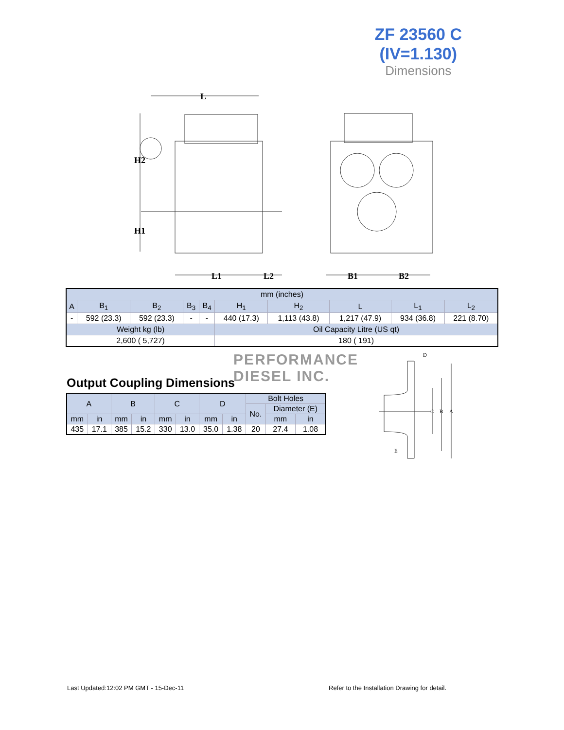ZF 23560 C
(IV=1.130)
Dimensions
L
H2
H1
L1
L2
B1
B2
| mm (inches) | | | | | | | | | |
| A | B<sub>1</sub> | B<sub>2</sub> | B<sub>3</sub> | B<sub>4</sub> | H<sub>1</sub> | H<sub>2</sub> | L | L<sub>1</sub> | L<sub>2</sub> |
| - | 592 (23.3) | 592 (23.3) | - | - | 440 (17.3) | 1,113 (43.8) | 1,217 (47.9) | 934 (36.8) | 221 (8.70) |
| Weight kg (lb) | | | | | Oil Capacity Litre (US qt) | | | | |
| 2,600 ( 5,727) | | | | | 180 ( 191) | | | | |
PERFORMANCE
DIESEL INC.
Output Coupling Dimensions
| A | | B | | C | | D | | Bolt Holes | | |
| --- | --- | --- | --- | --- | --- | --- | --- | --- | --- | --- |
| | | | | | | | | No. | Diameter (E) | |
| mm | in | mm | in | mm | in | mm | in | | mm | in |
| 435 | 17.1 | 385 | 15.2 | 330 | 13.0 | 35.0 | 1.38 | 20 | 27.4 | 1.08 |
D
C
B
A
E
Last Updated:12:02 PM GMT - 15-Dec-11
Refer to the Installation Drawing for detail.